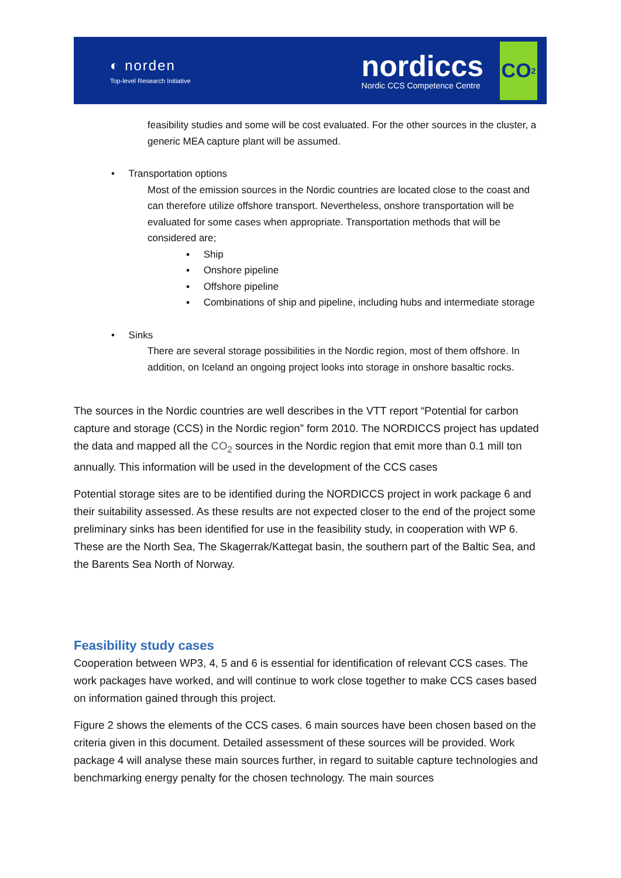◐ norden
Top-level Research Initiative
nordiccs
Nordic CCS Competence Centre
CO<sub>2</sub>
feasibility studies and some will be cost evaluated. For the other sources in the cluster, a generic MEA capture plant will be assumed.
• Transportation options
Most of the emission sources in the Nordic countries are located close to the coast and can therefore utilize offshore transport. Nevertheless, onshore transportation will be evaluated for some cases when appropriate. Transportation methods that will be considered are;
▪ Ship
▪ Onshore pipeline
▪ Offshore pipeline
▪ Combinations of ship and pipeline, including hubs and intermediate storage
• Sinks
There are several storage possibilities in the Nordic region, most of them offshore. In addition, on Iceland an ongoing project looks into storage in onshore basaltic rocks.
The sources in the Nordic countries are well describes in the VTT report “Potential for carbon capture and storage (CCS) in the Nordic region” form 2010. The NORDICCS project has updated the data and mapped all the CO<sub>2</sub> sources in the Nordic region that emit more than 0.1 mill ton annually. This information will be used in the development of the CCS cases
Potential storage sites are to be identified during the NORDICCS project in work package 6 and their suitability assessed. As these results are not expected closer to the end of the project some preliminary sinks has been identified for use in the feasibility study, in cooperation with WP 6. These are the North Sea, The Skagerrak/Kattegat basin, the southern part of the Baltic Sea, and the Barents Sea North of Norway.
Feasibility study cases
Cooperation between WP3, 4, 5 and 6 is essential for identification of relevant CCS cases. The work packages have worked, and will continue to work close together to make CCS cases based on information gained through this project.
Figure 2 shows the elements of the CCS cases. 6 main sources have been chosen based on the criteria given in this document. Detailed assessment of these sources will be provided. Work package 4 will analyse these main sources further, in regard to suitable capture technologies and benchmarking energy penalty for the chosen technology. The main sources